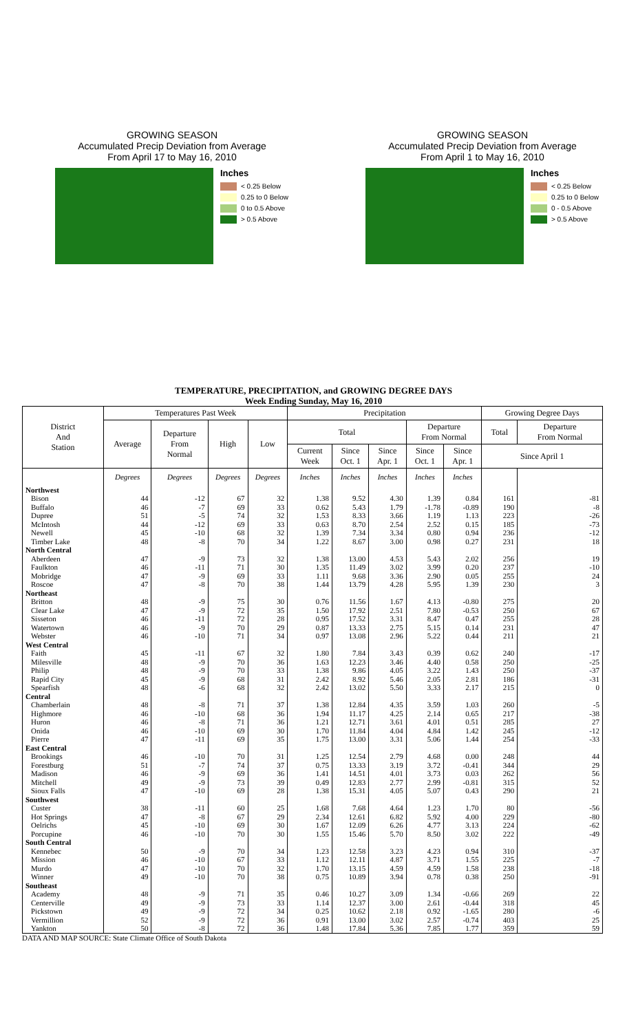GROWING SEASON
Accumulated Precip Deviation from Average
From April 17 to May 16, 2010
Inches
< 0.25 Below
0.25 to 0 Below
0 to 0.5 Above
> 0.5 Above
GROWING SEASON
Accumulated Precip Deviation from Average
From April 1 to May 16, 2010
Inches
< 0.25 Below
0.25 to 0 Below
0 - 0.5 Above
> 0.5 Above
TEMPERATURE, PRECIPITATION, and GROWING DEGREE DAYS
Week Ending Sunday, May 16, 2010
| District And Station | Temperatures Past Week | | | | Precipitation | | | | | Growing Degree Days | |
| --- | --- | --- | --- | --- | --- | --- | --- | --- | --- | --- | --- |
| | Average | Departure From Normal | High | Low | Total | | | Departure From Normal | | Total | Departure From Normal |
| | | | | | Current Week | Since Oct. 1 | Since Apr. 1 | Since Oct. 1 | Since Apr. 1 | Since April 1 | |
| | Degrees | Degrees | Degrees | Degrees | Inches | Inches | Inches | Inches | Inches | | |
| Northwest | | | | | | | | | | | |
| Bison | 44 | -12 | 67 | 32 | 1.38 | 9.52 | 4.30 | 1.39 | 0.84 | 161 | -81 |
| Buffalo | 46 | -7 | 69 | 33 | 0.62 | 5.43 | 1.79 | -1.78 | -0.89 | 190 | -8 |
| Dupree | 51 | -5 | 74 | 32 | 1.53 | 8.33 | 3.66 | 1.19 | 1.13 | 223 | -26 |
| McIntosh | 44 | -12 | 69 | 33 | 0.63 | 8.70 | 2.54 | 2.52 | 0.15 | 185 | -73 |
| Newell | 45 | -10 | 68 | 32 | 1.39 | 7.34 | 3.34 | 0.80 | 0.94 | 236 | -12 |
| Timber Lake | 48 | -8 | 70 | 34 | 1.22 | 8.67 | 3.00 | 0.98 | 0.27 | 231 | 18 |
| North Central | | | | | | | | | | | |
| Aberdeen | 47 | -9 | 73 | 32 | 1.38 | 13.00 | 4.53 | 5.43 | 2.02 | 256 | 19 |
| Faulkton | 46 | -11 | 71 | 30 | 1.35 | 11.49 | 3.02 | 3.99 | 0.20 | 237 | -10 |
| Mobridge | 47 | -9 | 69 | 33 | 1.11 | 9.68 | 3.36 | 2.90 | 0.05 | 255 | 24 |
| Roscoe | 47 | -8 | 70 | 38 | 1.44 | 13.79 | 4.28 | 5.95 | 1.39 | 230 | 3 |
| Northeast | | | | | | | | | | | |
| Britton | 48 | -9 | 75 | 30 | 0.76 | 11.56 | 1.67 | 4.13 | -0.80 | 275 | 20 |
| Clear Lake | 47 | -9 | 72 | 35 | 1.50 | 17.92 | 2.51 | 7.80 | -0.53 | 250 | 67 |
| Sisseton | 46 | -11 | 72 | 28 | 0.95 | 17.52 | 3.31 | 8.47 | 0.47 | 255 | 28 |
| Watertown | 46 | -9 | 70 | 29 | 0.87 | 13.33 | 2.75 | 5.15 | 0.14 | 231 | 47 |
| Webster | 46 | -10 | 71 | 34 | 0.97 | 13.08 | 2.96 | 5.22 | 0.44 | 211 | 21 |
| West Central | | | | | | | | | | | |
| Faith | 45 | -11 | 67 | 32 | 1.80 | 7.84 | 3.43 | 0.39 | 0.62 | 240 | -17 |
| Milesville | 48 | -9 | 70 | 36 | 1.63 | 12.23 | 3.46 | 4.40 | 0.58 | 250 | -25 |
| Philip | 48 | -9 | 70 | 33 | 1.38 | 9.86 | 4.05 | 3.22 | 1.43 | 250 | -37 |
| Rapid City | 45 | -9 | 68 | 31 | 2.42 | 8.92 | 5.46 | 2.05 | 2.81 | 186 | -31 |
| Spearfish | 48 | -6 | 68 | 32 | 2.42 | 13.02 | 5.50 | 3.33 | 2.17 | 215 | 0 |
| Central | | | | | | | | | | | |
| Chamberlain | 48 | -8 | 71 | 37 | 1.38 | 12.84 | 4.35 | 3.59 | 1.03 | 260 | -5 |
| Highmore | 46 | -10 | 68 | 36 | 1.94 | 11.17 | 4.25 | 2.14 | 0.65 | 217 | -38 |
| Huron | 46 | -8 | 71 | 36 | 1.21 | 12.71 | 3.61 | 4.01 | 0.51 | 285 | 27 |
| Onida | 46 | -10 | 69 | 30 | 1.70 | 11.84 | 4.04 | 4.84 | 1.42 | 245 | -12 |
| Pierre | 47 | -11 | 69 | 35 | 1.75 | 13.00 | 3.31 | 5.06 | 1.44 | 254 | -33 |
| East Central | | | | | | | | | | | |
| Brookings | 46 | -10 | 70 | 31 | 1.25 | 12.54 | 2.79 | 4.68 | 0.00 | 248 | 44 |
| Forestburg | 51 | -7 | 74 | 37 | 0.75 | 13.33 | 3.19 | 3.72 | -0.41 | 344 | 29 |
| Madison | 46 | -9 | 69 | 36 | 1.41 | 14.51 | 4.01 | 3.73 | 0.03 | 262 | 56 |
| Mitchell | 49 | -9 | 73 | 39 | 0.49 | 12.83 | 2.77 | 2.99 | -0.81 | 315 | 52 |
| Sioux Falls | 47 | -10 | 69 | 28 | 1.38 | 15.31 | 4.05 | 5.07 | 0.43 | 290 | 21 |
| Southwest | | | | | | | | | | | |
| Custer | 38 | -11 | 60 | 25 | 1.68 | 7.68 | 4.64 | 1.23 | 1.70 | 80 | -56 |
| Hot Springs | 47 | -8 | 67 | 29 | 2.34 | 12.61 | 6.82 | 5.92 | 4.00 | 229 | -80 |
| Oelrichs | 45 | -10 | 69 | 30 | 1.67 | 12.09 | 6.26 | 4.77 | 3.13 | 224 | -62 |
| Porcupine | 46 | -10 | 70 | 30 | 1.55 | 15.46 | 5.70 | 8.50 | 3.02 | 222 | -49 |
| South Central | | | | | | | | | | | |
| Kennebec | 50 | -9 | 70 | 34 | 1.23 | 12.58 | 3.23 | 4.23 | 0.94 | 310 | -37 |
| Mission | 46 | -10 | 67 | 33 | 1.12 | 12.11 | 4.87 | 3.71 | 1.55 | 225 | -7 |
| Murdo | 47 | -10 | 70 | 32 | 1.70 | 13.15 | 4.59 | 4.59 | 1.58 | 238 | -18 |
| Winner | 49 | -10 | 70 | 38 | 0.75 | 10.89 | 3.94 | 0.78 | 0.38 | 250 | -91 |
| Southeast | | | | | | | | | | | |
| Academy | 48 | -9 | 71 | 35 | 0.46 | 10.27 | 3.09 | 1.34 | -0.66 | 269 | 22 |
| Centerville | 49 | -9 | 73 | 33 | 1.14 | 12.37 | 3.00 | 2.61 | -0.44 | 318 | 45 |
| Pickstown | 49 | -9 | 72 | 34 | 0.25 | 10.62 | 2.18 | 0.92 | -1.65 | 280 | -6 |
| Vermillion | 52 | -9 | 72 | 36 | 0.91 | 13.00 | 3.02 | 2.57 | -0.74 | 403 | 25 |
| Yankton | 50 | -8 | 72 | 36 | 1.48 | 17.84 | 5.36 | 7.85 | 1.77 | 359 | 59 |
DATA AND MAP SOURCE: State Climate Office of South Dakota